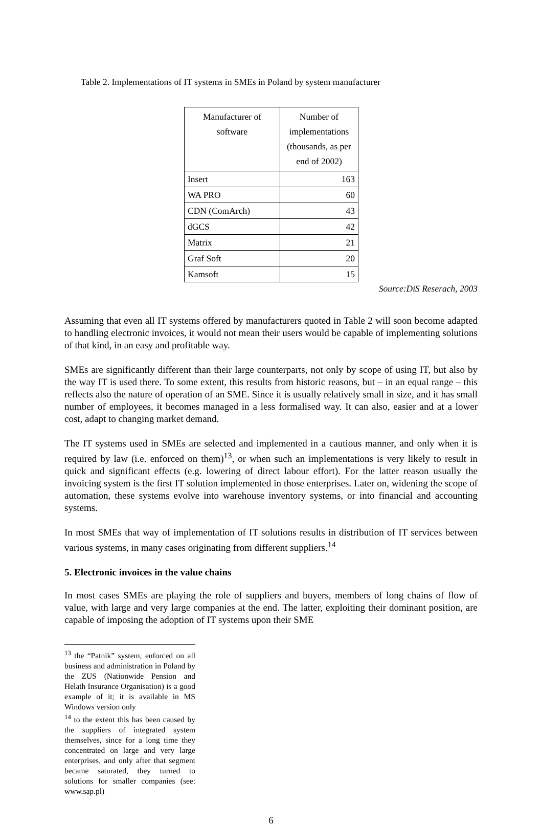Table 2. Implementations of IT systems in SMEs in Poland by system manufacturer
| Manufacturer of software | Number of implementations (thousands, as per end of 2002) |
| --- | --- |
| Insert | 163 |
| WA PRO | 60 |
| CDN (ComArch) | 43 |
| dGCS | 42 |
| Matrix | 21 |
| Graf Soft | 20 |
| Kamsoft | 15 |
Source:DiS Reserach, 2003
Assuming that even all IT systems offered by manufacturers quoted in Table 2 will soon become adapted to handling electronic invoices, it would not mean their users would be capable of implementing solutions of that kind, in an easy and profitable way.
SMEs are significantly different than their large counterparts, not only by scope of using IT, but also by the way IT is used there. To some extent, this results from historic reasons, but – in an equal range – this reflects also the nature of operation of an SME. Since it is usually relatively small in size, and it has small number of employees, it becomes managed in a less formalised way. It can also, easier and at a lower cost, adapt to changing market demand.
The IT systems used in SMEs are selected and implemented in a cautious manner, and only when it is required by law (i.e. enforced on them)<sup>13</sup>, or when such an implementations is very likely to result in quick and significant effects (e.g. lowering of direct labour effort). For the latter reason usually the invoicing system is the first IT solution implemented in those enterprises. Later on, widening the scope of automation, these systems evolve into warehouse inventory systems, or into financial and accounting systems.
In most SMEs that way of implementation of IT solutions results in distribution of IT services between various systems, in many cases originating from different suppliers.<sup>14</sup>
5. Electronic invoices in the value chains
In most cases SMEs are playing the role of suppliers and buyers, members of long chains of flow of value, with large and very large companies at the end. The latter, exploiting their dominant position, are capable of imposing the adoption of IT systems upon their SME
<sup>13</sup> the “Patnik” system, enforced on all business and administration in Poland by the ZUS (Nationwide Pension and Helath Insurance Organisation) is a good example of it; it is available in MS Windows version only
<sup>14</sup> to the extent this has been caused by the suppliers of integrated system themselves, since for a long time they concentrated on large and very large enterprises, and only after that segment became saturated, they turned to solutions for smaller companies (see: www.sap.pl)
6